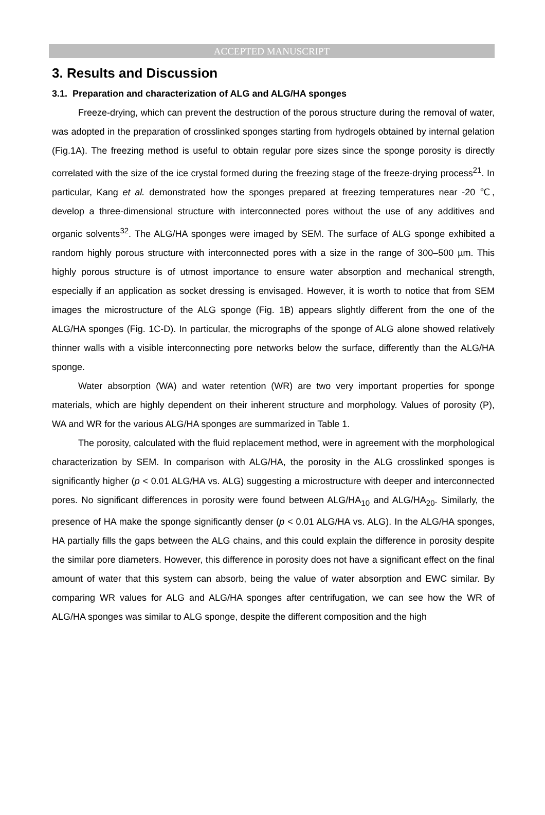ACCEPTED MANUSCRIPT
3. Results and Discussion
3.1. Preparation and characterization of ALG and ALG/HA sponges
Freeze-drying, which can prevent the destruction of the porous structure during the removal of water, was adopted in the preparation of crosslinked sponges starting from hydrogels obtained by internal gelation (Fig.1A). The freezing method is useful to obtain regular pore sizes since the sponge porosity is directly correlated with the size of the ice crystal formed during the freezing stage of the freeze-drying process<sup>21</sup>. In particular, Kang et al. demonstrated how the sponges prepared at freezing temperatures near -20 ℃, develop a three-dimensional structure with interconnected pores without the use of any additives and organic solvents<sup>32</sup>. The ALG/HA sponges were imaged by SEM. The surface of ALG sponge exhibited a random highly porous structure with interconnected pores with a size in the range of 300–500 µm. This highly porous structure is of utmost importance to ensure water absorption and mechanical strength, especially if an application as socket dressing is envisaged. However, it is worth to notice that from SEM images the microstructure of the ALG sponge (Fig. 1B) appears slightly different from the one of the ALG/HA sponges (Fig. 1C-D). In particular, the micrographs of the sponge of ALG alone showed relatively thinner walls with a visible interconnecting pore networks below the surface, differently than the ALG/HA sponge.
Water absorption (WA) and water retention (WR) are two very important properties for sponge materials, which are highly dependent on their inherent structure and morphology. Values of porosity (P), WA and WR for the various ALG/HA sponges are summarized in Table 1.
The porosity, calculated with the fluid replacement method, were in agreement with the morphological characterization by SEM. In comparison with ALG/HA, the porosity in the ALG crosslinked sponges is significantly higher (p < 0.01 ALG/HA vs. ALG) suggesting a microstructure with deeper and interconnected pores. No significant differences in porosity were found between ALG/HA<sub>10</sub> and ALG/HA<sub>20</sub>. Similarly, the presence of HA make the sponge significantly denser (p < 0.01 ALG/HA vs. ALG). In the ALG/HA sponges, HA partially fills the gaps between the ALG chains, and this could explain the difference in porosity despite the similar pore diameters. However, this difference in porosity does not have a significant effect on the final amount of water that this system can absorb, being the value of water absorption and EWC similar. By comparing WR values for ALG and ALG/HA sponges after centrifugation, we can see how the WR of ALG/HA sponges was similar to ALG sponge, despite the different composition and the high